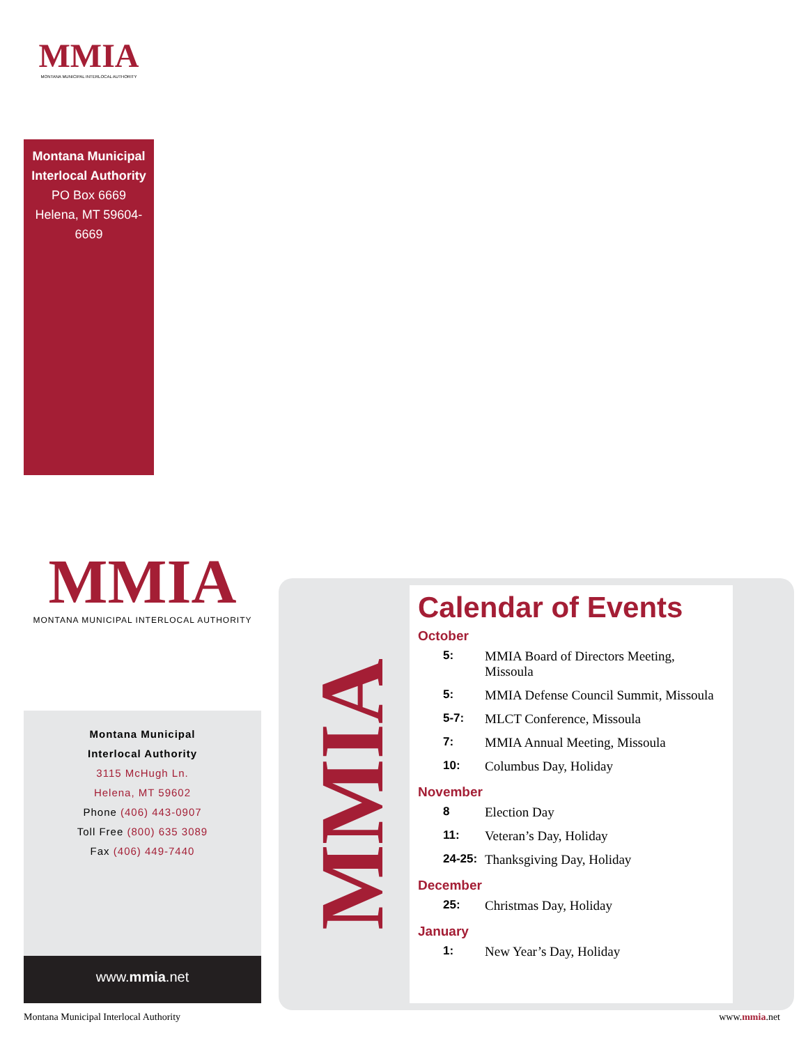MMIA
MONTANA MUNICIPAL INTERLOCAL AUTHORITY
Montana Municipal
Interlocal Authority
PO Box 6669
Helena, MT 59604-6669
MMIA
MONTANA MUNICIPAL INTERLOCAL AUTHORITY
Montana Municipal
Interlocal Authority
3115 McHugh Ln.
Helena, MT 59602
Phone (406) 443-0907
Toll Free (800) 635 3089
Fax (406) 449-7440
www.mmia.net
MMIA
Calendar of Events
October
| 5: | MMIA Board of Directors Meeting, Missoula |
| 5: | MMIA Defense Council Summit, Missoula |
| 5-7: | MLCT Conference, Missoula |
| 7: | MMIA Annual Meeting, Missoula |
| 10: | Columbus Day, Holiday |
November
| 8 | Election Day |
| 11: | Veteran’s Day, Holiday |
| 24-25: | Thanksgiving Day, Holiday |
December
| 25: | Christmas Day, Holiday |
January
| 1: | New Year’s Day, Holiday |
Montana Municipal Interlocal Authority
www.mmia.net